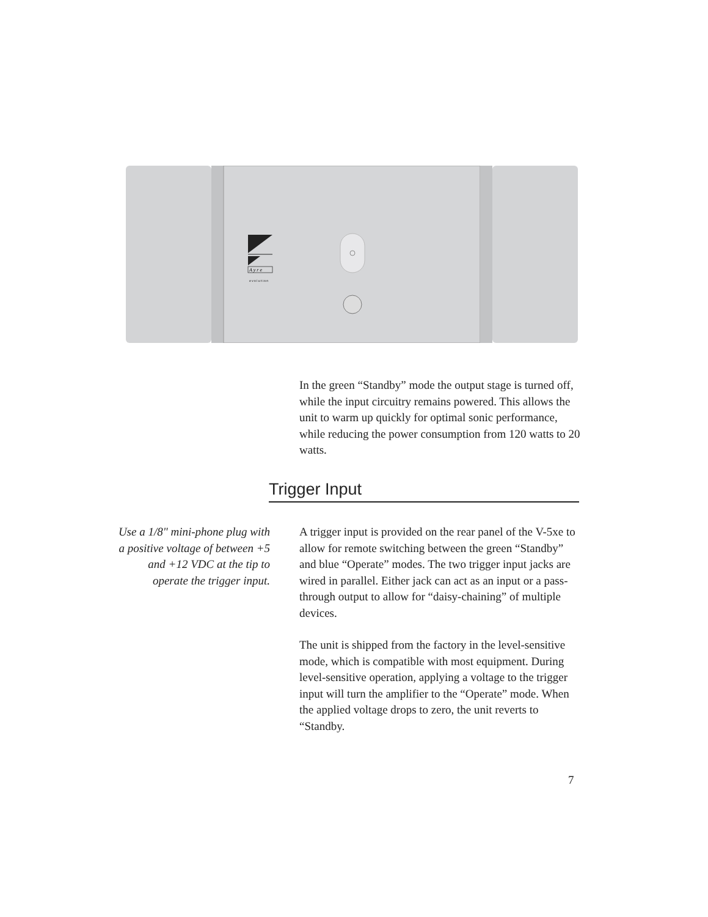A y r e
e v o l u t i o n
In the green “Standby” mode the output stage is turned off, while the input circuitry remains powered. This allows the unit to warm up quickly for optimal sonic performance, while reducing the power consumption from 120 watts to 20 watts.
Trigger Input
Use a 1/8" mini-phone plug with a positive voltage of between +5 and +12 VDC at the tip to operate the trigger input.
A trigger input is provided on the rear panel of the V-5xe to allow for remote switching between the green “Standby” and blue “Operate” modes. The two trigger input jacks are wired in parallel. Either jack can act as an input or a pass-through output to allow for “daisy-chaining” of multiple devices.
The unit is shipped from the factory in the level-sensitive mode, which is compatible with most equipment. During level-sensitive operation, applying a voltage to the trigger input will turn the amplifier to the “Operate” mode. When the applied voltage drops to zero, the unit reverts to “Standby.
7